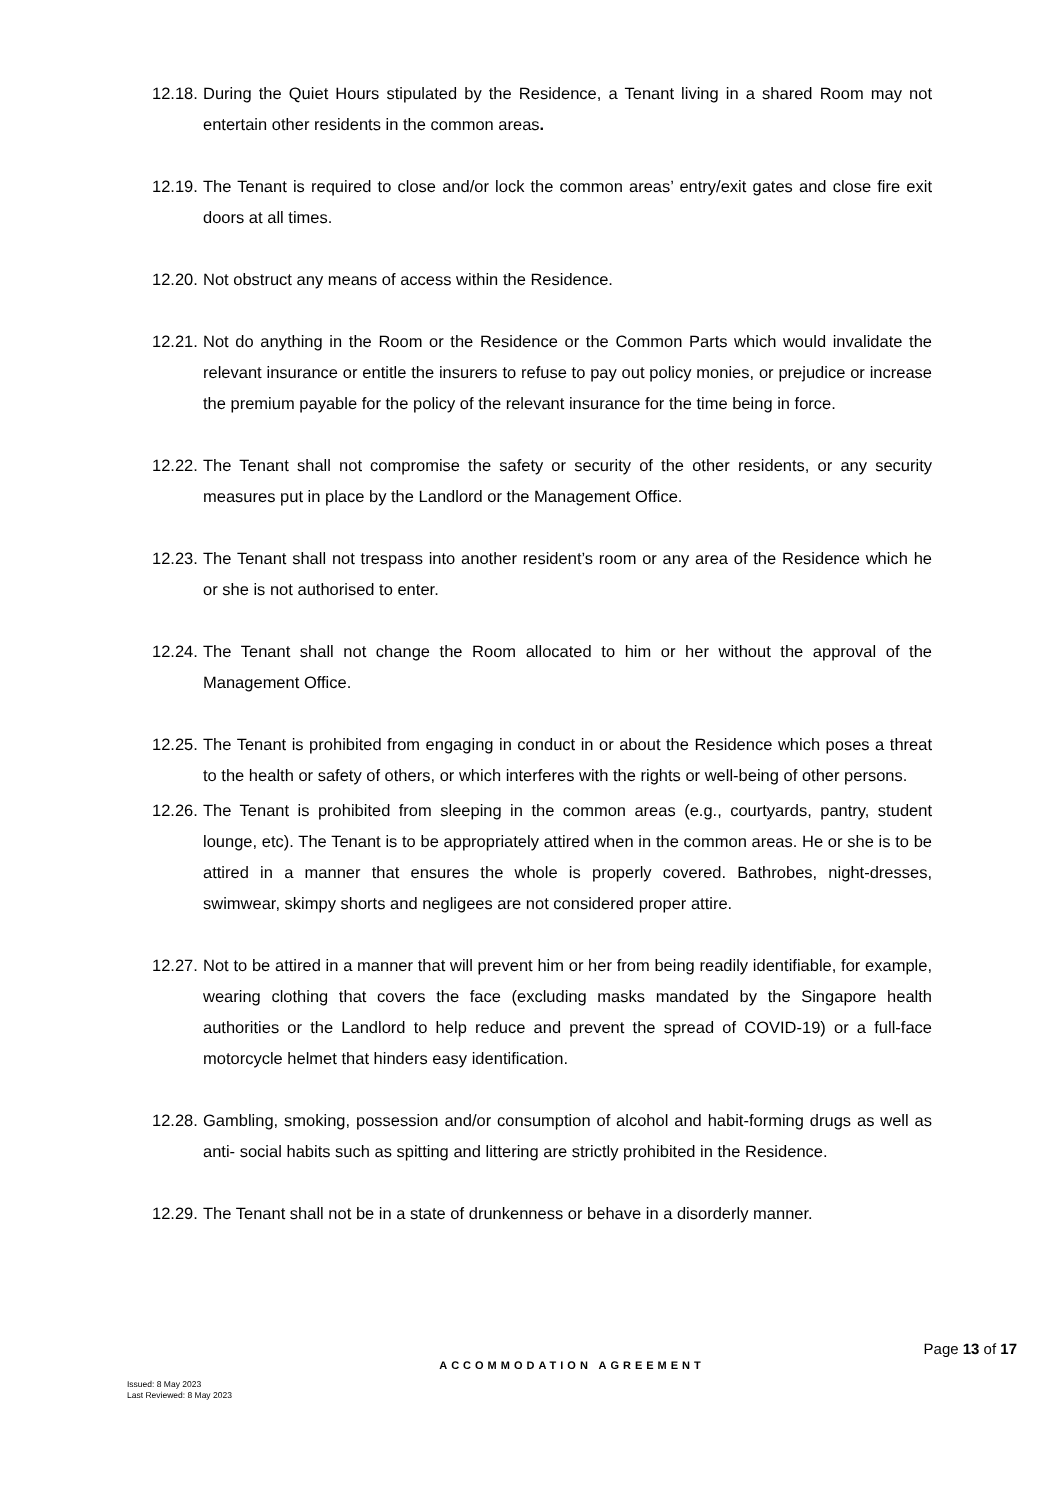12.18.
During the Quiet Hours stipulated by the Residence, a Tenant living in a shared Room may not entertain other residents in the common areas.
12.19.
The Tenant is required to close and/or lock the common areas’ entry/exit gates and close fire exit doors at all times.
12.20.
Not obstruct any means of access within the Residence.
12.21.
Not do anything in the Room or the Residence or the Common Parts which would invalidate the relevant insurance or entitle the insurers to refuse to pay out policy monies, or prejudice or increase the premium payable for the policy of the relevant insurance for the time being in force.
12.22.
The Tenant shall not compromise the safety or security of the other residents, or any security measures put in place by the Landlord or the Management Office.
12.23.
The Tenant shall not trespass into another resident’s room or any area of the Residence which he or she is not authorised to enter.
12.24.
The Tenant shall not change the Room allocated to him or her without the approval of the Management Office.
12.25.
The Tenant is prohibited from engaging in conduct in or about the Residence which poses a threat to the health or safety of others, or which interferes with the rights or well-being of other persons.
12.26.
The Tenant is prohibited from sleeping in the common areas (e.g., courtyards, pantry, student lounge, etc). The Tenant is to be appropriately attired when in the common areas. He or she is to be attired in a manner that ensures the whole is properly covered. Bathrobes, night-dresses, swimwear, skimpy shorts and negligees are not considered proper attire.
12.27.
Not to be attired in a manner that will prevent him or her from being readily identifiable, for example, wearing clothing that covers the face (excluding masks mandated by the Singapore health authorities or the Landlord to help reduce and prevent the spread of COVID-19) or a full-face motorcycle helmet that hinders easy identification.
12.28.
Gambling, smoking, possession and/or consumption of alcohol and habit-forming drugs as well as anti- social habits such as spitting and littering are strictly prohibited in the Residence.
12.29.
The Tenant shall not be in a state of drunkenness or behave in a disorderly manner.
Page 13 of 17
ACCOMMODATION AGREEMENT
Issued: 8 May 2023
Last Reviewed: 8 May 2023